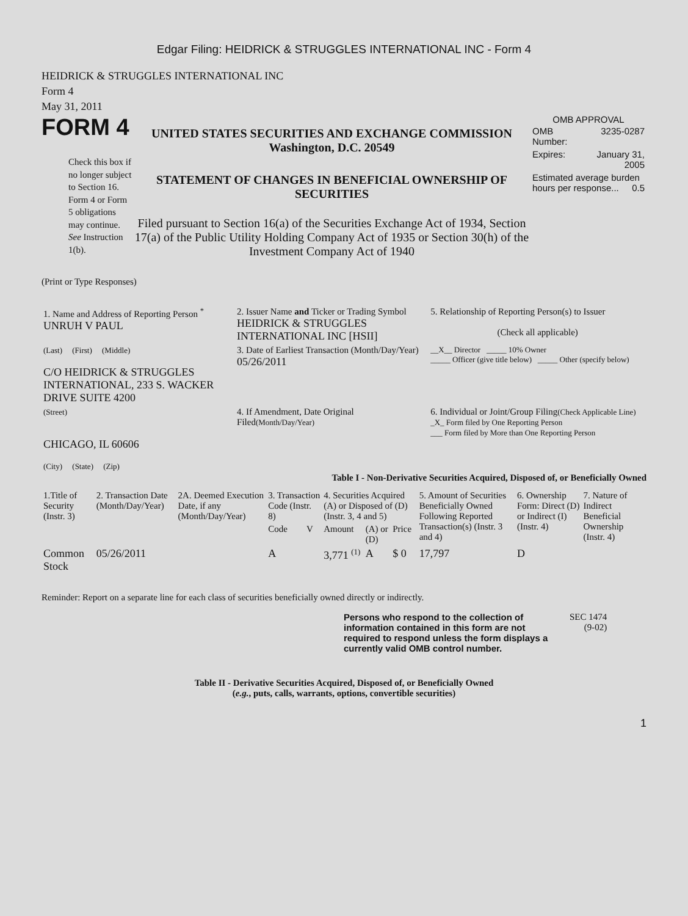Edgar Filing: HEIDRICK & STRUGGLES INTERNATIONAL INC - Form 4
HEIDRICK & STRUGGLES INTERNATIONAL INC
Form 4
May 31, 2011
FORM 4
Check this box if no longer subject to Section 16. Form 4 or Form 5 obligations may continue. See Instruction 1(b).
UNITED STATES SECURITIES AND EXCHANGE COMMISSION
Washington, D.C. 20549
STATEMENT OF CHANGES IN BENEFICIAL OWNERSHIP OF SECURITIES
Filed pursuant to Section 16(a) of the Securities Exchange Act of 1934, Section 17(a) of the Public Utility Holding Company Act of 1935 or Section 30(h) of the Investment Company Act of 1940
OMB APPROVAL
| OMB Number: | 3235-0287 |
| Expires: | January 31, 2005 |
| Estimated average burden hours per response... 0.5 | |
(Print or Type Responses)
| 1. Name and Address of Reporting Person <sup>*</sup> UNRUH V PAUL | 2. Issuer Name and Ticker or Trading Symbol HEIDRICK & STRUGGLES INTERNATIONAL INC [HSII] | 5. Relationship of Reporting Person(s) to Issuer (Check all applicable) |
| (Last) (First) (Middle) C/O HEIDRICK & STRUGGLES INTERNATIONAL, 233 S. WACKER DRIVE SUITE 4200 | 3. Date of Earliest Transaction (Month/Day/Year) 05/26/2011 | __X__ Director _____ 10% Owner _____ Officer (give title below) _____ Other (specify below) |
| (Street) CHICAGO, IL 60606 (City) (State) (Zip) | 4. If Amendment, Date Original Filed (Month/Day/Year) | 6. Individual or Joint/Group Filing (Check Applicable Line) _X_ Form filed by One Reporting Person ___ Form filed by More than One Reporting Person |
Table I - Non-Derivative Securities Acquired, Disposed of, or Beneficially Owned
| 1.Title of Security (Instr. 3) | 2. Transaction Date (Month/Day/Year) | 2A. Deemed Execution Date, if any (Month/Day/Year) | 3. Transaction Code (Instr. 8) | | 4. Securities Acquired (A) or Disposed of (D) (Instr. 3, 4 and 5) | | | 5. Amount of Securities Beneficially Owned Following Reported Transaction(s) (Instr. 3 and 4) | 6. Ownership Form: Direct (D) or Indirect (I) (Instr. 4) | 7. Nature of Indirect Beneficial Ownership (Instr. 4) |
| --- | --- | --- | --- | --- | --- | --- | --- | --- | --- | --- |
| | | | Code | V | Amount | (A) or (D) | Price | | | |
| Common Stock | 05/26/2011 | | A | | 3,771 <sup>(1)</sup> | A | $ 0 | 17,797 | D | |
Reminder: Report on a separate line for each class of securities beneficially owned directly or indirectly.
Persons who respond to the collection of information contained in this form are not required to respond unless the form displays a currently valid OMB control number.
SEC 1474
(9-02)
Table II - Derivative Securities Acquired, Disposed of, or Beneficially Owned
(e.g., puts, calls, warrants, options, convertible securities)
1